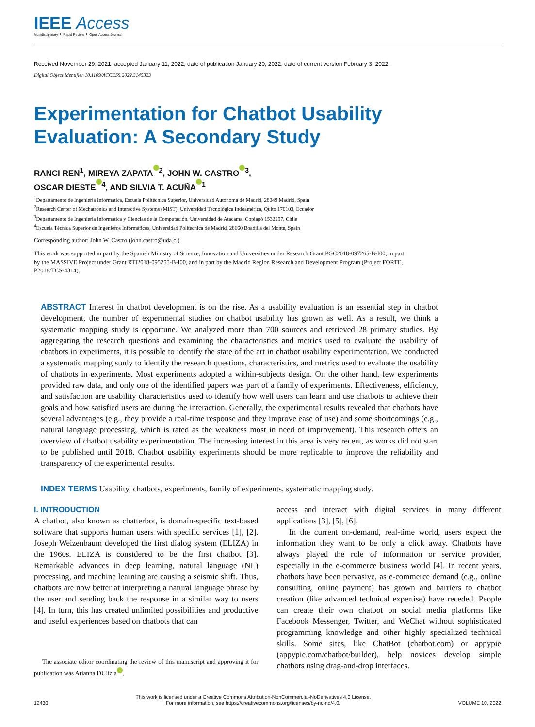IEEE Access
Multidisciplinary ⋮ Rapid Review ⋮ Open Access Journal
Received November 29, 2021, accepted January 11, 2022, date of publication January 20, 2022, date of current version February 3, 2022.
Digital Object Identifier 10.1109/ACCESS.2022.3145323
Experimentation for Chatbot Usability
Evaluation: A Secondary Study
RANCI REN<sup>1</sup>, MIREYA ZAPATA<sup>2</sup>, JOHN W. CASTRO<sup>3</sup>,
OSCAR DIESTE<sup>4</sup>, AND SILVIA T. ACUÑA<sup>1</sup>
<sup>1</sup> Departamento de Ingeniería Informática, Escuela Politécnica Superior, Universidad Autónoma de Madrid, 28049 Madrid, Spain
<sup>2</sup> Research Center of Mechatronics and Interactive Systems (MIST), Universidad Tecnológica Indoamérica, Quito 170103, Ecuador
<sup>3</sup> Departamento de Ingeniería Informática y Ciencias de la Computación, Universidad de Atacama, Copiapó 1532297, Chile
<sup>4</sup> Escuela Técnica Superior de Ingenieros Informáticos, Universidad Politécnica de Madrid, 28660 Boadilla del Monte, Spain
Corresponding author: John W. Castro (john.castro@uda.cl)
This work was supported in part by the Spanish Ministry of Science, Innovation and Universities under Research Grant PGC2018-097265-B-I00, in part by the MASSIVE Project under Grant RTI2018-095255-B-I00, and in part by the Madrid Region Research and Development Program (Project FORTE, P2018/TCS-4314).
ABSTRACT Interest in chatbot development is on the rise. As a usability evaluation is an essential step in chatbot development, the number of experimental studies on chatbot usability has grown as well. As a result, we think a systematic mapping study is opportune. We analyzed more than 700 sources and retrieved 28 primary studies. By aggregating the research questions and examining the characteristics and metrics used to evaluate the usability of chatbots in experiments, it is possible to identify the state of the art in chatbot usability experimentation. We conducted a systematic mapping study to identify the research questions, characteristics, and metrics used to evaluate the usability of chatbots in experiments. Most experiments adopted a within-subjects design. On the other hand, few experiments provided raw data, and only one of the identified papers was part of a family of experiments. Effectiveness, efficiency, and satisfaction are usability characteristics used to identify how well users can learn and use chatbots to achieve their goals and how satisfied users are during the interaction. Generally, the experimental results revealed that chatbots have several advantages (e.g., they provide a real-time response and they improve ease of use) and some shortcomings (e.g., natural language processing, which is rated as the weakness most in need of improvement). This research offers an overview of chatbot usability experimentation. The increasing interest in this area is very recent, as works did not start to be published until 2018. Chatbot usability experiments should be more replicable to improve the reliability and transparency of the experimental results.
INDEX TERMS Usability, chatbots, experiments, family of experiments, systematic mapping study.
I. INTRODUCTION
A chatbot, also known as chatterbot, is domain-specific text-based software that supports human users with specific services [1], [2]. Joseph Weizenbaum developed the first dialog system (ELIZA) in the 1960s. ELIZA is considered to be the first chatbot [3]. Remarkable advances in deep learning, natural language (NL) processing, and machine learning are causing a seismic shift. Thus, chatbots are now better at interpreting a natural language phrase by the user and sending back the response in a similar way to users [4]. In turn, this has created unlimited possibilities and productive and useful experiences based on chatbots that can
The associate editor coordinating the review of this manuscript and approving it for publication was Arianna DUlizia .
access and interact with digital services in many different applications [3], [5], [6].
In the current on-demand, real-time world, users expect the information they want to be only a click away. Chatbots have always played the role of information or service provider, especially in the e-commerce business world [4]. In recent years, chatbots have been pervasive, as e-commerce demand (e.g., online consulting, online payment) has grown and barriers to chatbot creation (like advanced technical expertise) have receded. People can create their own chatbot on social media platforms like Facebook Messenger, Twitter, and WeChat without sophisticated programming knowledge and other highly specialized technical skills. Some sites, like ChatBot (chatbot.com) or appypie (appypie.com/chatbot/builder), help novices develop simple chatbots using drag-and-drop interfaces.
12430 This work is licensed under a Creative Commons Attribution-NonCommercial-NoDerivatives 4.0 License.
For more information, see https://creativecommons.org/licenses/by-nc-nd/4.0/ VOLUME 10, 2022